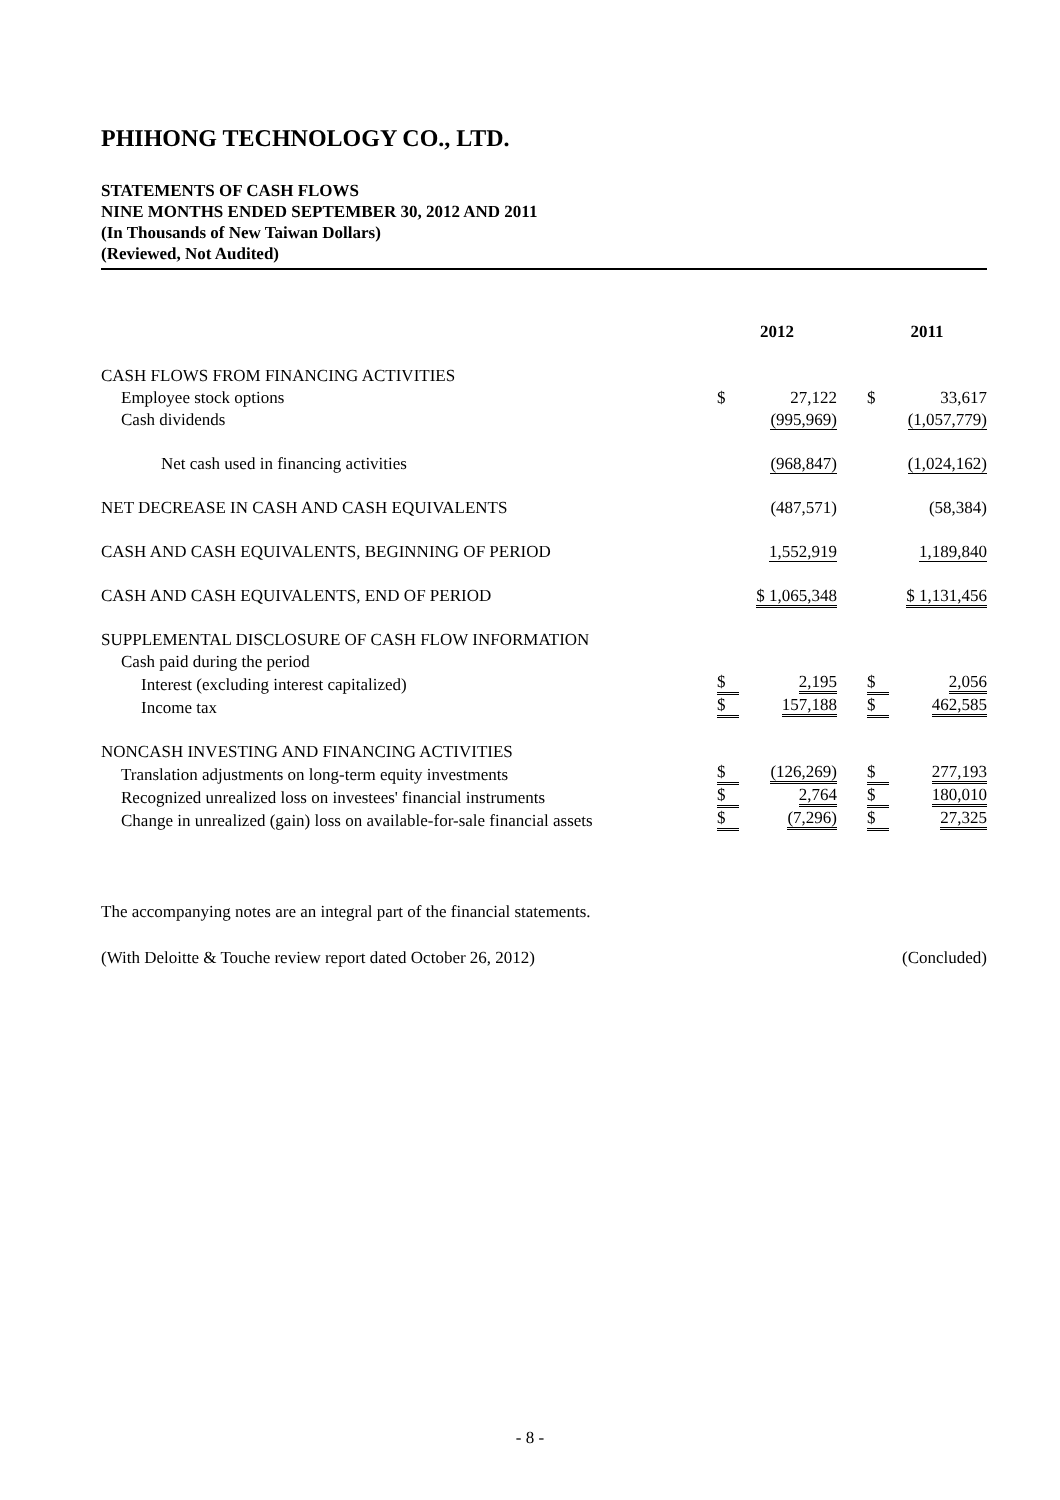PHIHONG TECHNOLOGY CO., LTD.
STATEMENTS OF CASH FLOWS
NINE MONTHS ENDED SEPTEMBER 30, 2012 AND 2011
(In Thousands of New Taiwan Dollars)
(Reviewed, Not Audited)
| | 2012 | | 2011 |
| --- | --- | --- | --- |
| CASH FLOWS FROM FINANCING ACTIVITIES | | | |
| Employee stock options | $ 27,122 | | $ 33,617 |
| Cash dividends | (995,969) | | (1,057,779) |
| Net cash used in financing activities | (968,847) | | (1,024,162) |
| NET DECREASE IN CASH AND CASH EQUIVALENTS | (487,571) | | (58,384) |
| CASH AND CASH EQUIVALENTS, BEGINNING OF PERIOD | 1,552,919 | | 1,189,840 |
| CASH AND CASH EQUIVALENTS, END OF PERIOD | $ 1,065,348 | | $ 1,131,456 |
| SUPPLEMENTAL DISCLOSURE OF CASH FLOW INFORMATION | | | |
| Cash paid during the period | | | |
| Interest (excluding interest capitalized) | $ 2,195 | | $ 2,056 |
| Income tax | $ 157,188 | | $ 462,585 |
| NONCASH INVESTING AND FINANCING ACTIVITIES | | | |
| Translation adjustments on long-term equity investments | $ (126,269) | | $ 277,193 |
| Recognized unrealized loss on investees' financial instruments | $ 2,764 | | $ 180,010 |
| Change in unrealized (gain) loss on available-for-sale financial assets | $ (7,296) | | $ 27,325 |
The accompanying notes are an integral part of the financial statements.
(With Deloitte & Touche review report dated October 26, 2012) (Concluded)
- 8 -